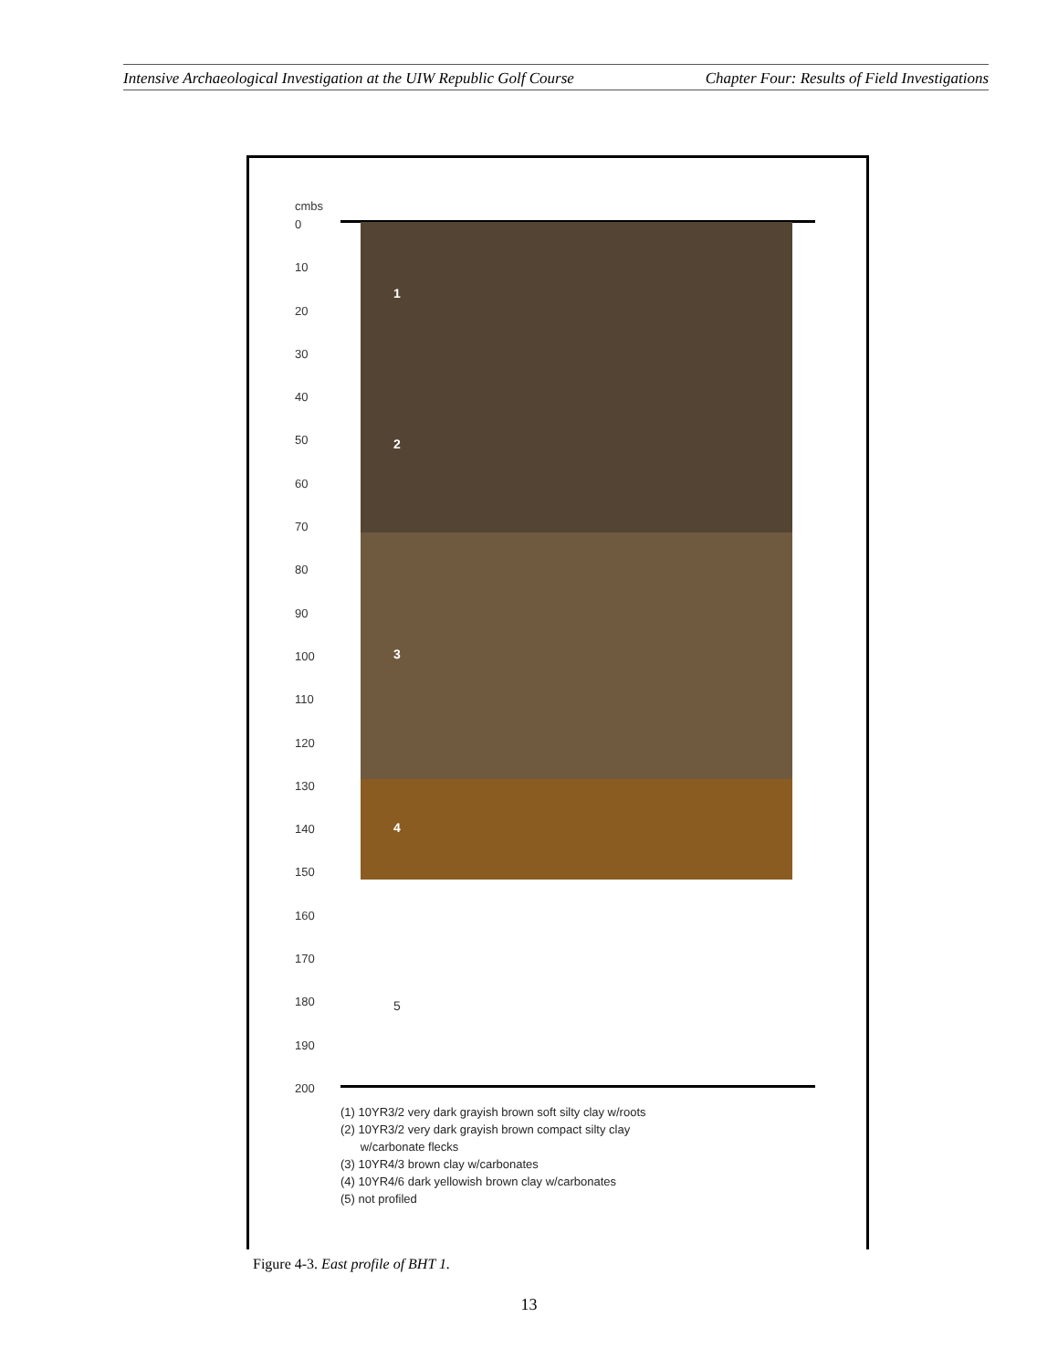Intensive Archaeological Investigation at the UIW Republic Golf Course Chapter Four: Results of Field Investigations
cmbs
0
10
20
30
40
50
60
70
80
90
100
110
120
130
140
150
160
170
180
190
200
1
2
3
4
5
(1) 10YR3/2 very dark grayish brown soft silty clay w/roots
(2) 10YR3/2 very dark grayish brown compact silty clay
w/carbonate flecks
(3) 10YR4/3 brown clay w/carbonates
(4) 10YR4/6 dark yellowish brown clay w/carbonates
(5) not profiled
Figure 4-3. East profile of BHT 1.
13